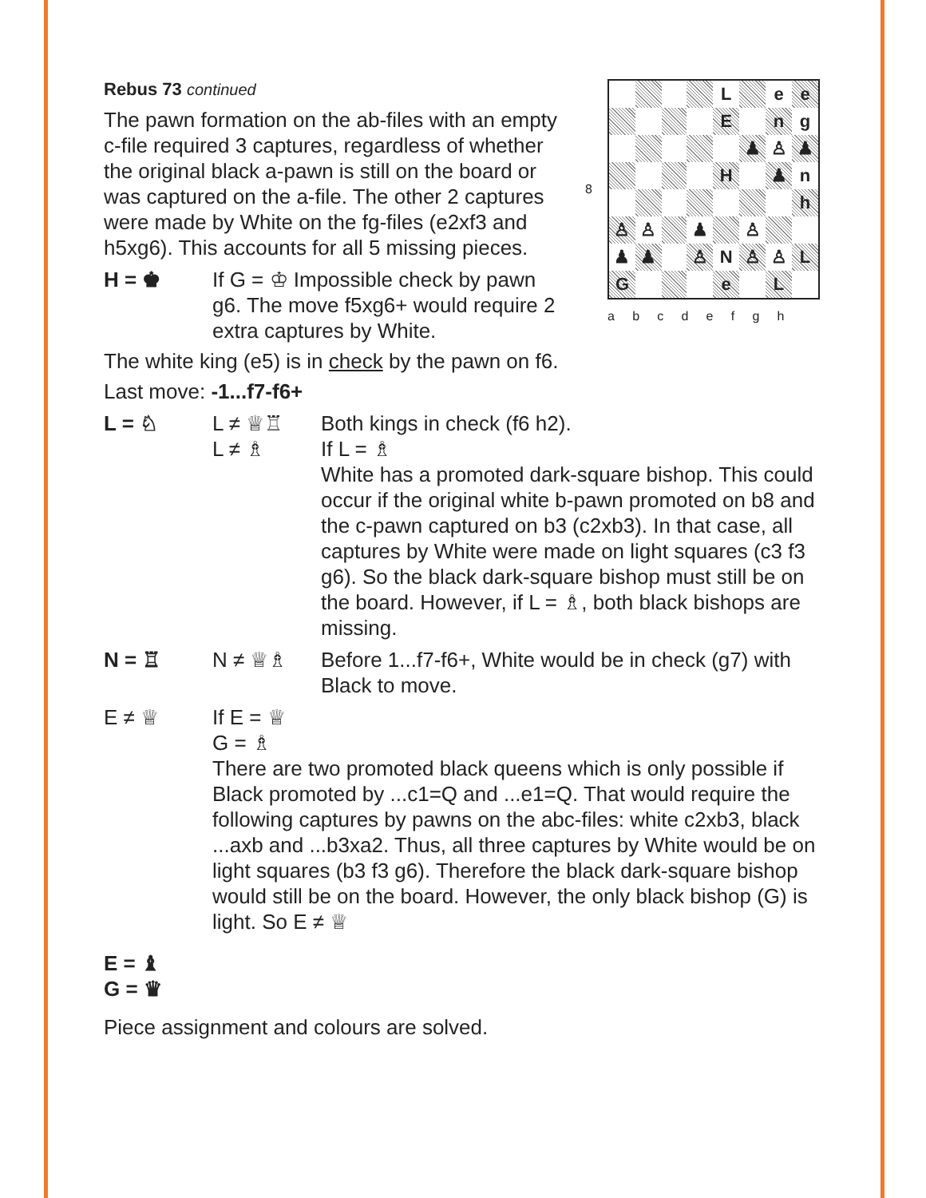Rebus 73 continued
The pawn formation on the ab-files with an empty c-file required 3 captures, regardless of whether the original black a-pawn is still on the board or was captured on the a-file. The other 2 captures were made by White on the fg-files (e2xf3 and h5xg6). This accounts for all 5 missing pieces.
H = ♚ If G = ♔ Impossible check by pawn g6. The move f5xg6+ would require 2 extra captures by White.
| 8 | / / / / / L / / e / e / / / / / / E / / n / g / / / / / / / ♟ / ♙ / ♟ / / / / / / H / / ♟ / n / / / / / / / / / h / / ♙ / ♙ / / ♟ / / ♙ / / / / ♟ / ♟ / / ♙ / N / ♙ / ♙ / L / / G / / / / e / / L / / |
| | a b c d e f g h |
The white king (e5) is in check by the pawn on f6.
Last move: -1...f7-f6+
L = ♘ L ≠ ♕♖
L ≠ ♗
Both kings in check (f6 h2).
If L = ♗
White has a promoted dark-square bishop. This could occur if the original white b-pawn promoted on b8 and the c-pawn captured on b3 (c2xb3). In that case, all captures by White were made on light squares (c3 f3 g6). So the black dark-square bishop must still be on the board. However, if L = ♗, both black bishops are missing.
N = ♖ N ≠ ♕♗ Before 1...f7-f6+, White would be in check (g7) with Black to move.
E ≠ ♕ If E = ♕
G = ♗
There are two promoted black queens which is only possible if Black promoted by ...c1=Q and ...e1=Q. That would require the following captures by pawns on the abc-files: white c2xb3, black ...axb and ...b3xa2. Thus, all three captures by White would be on light squares (b3 f3 g6). Therefore the black dark-square bishop would still be on the board. However, the only black bishop (G) is light. So E ≠ ♕
E = ♝
G = ♛
Piece assignment and colours are solved.